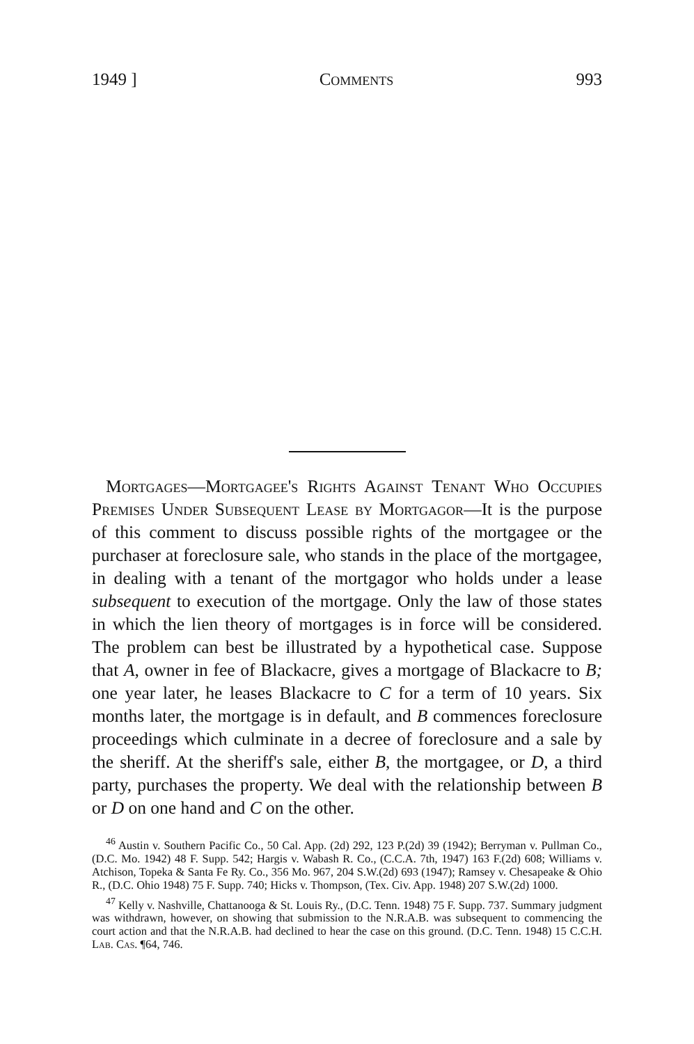1949 ] Comments 993
Mortgages—Mortgagee's Rights Against Tenant Who Occupies Premises Under Subsequent Lease by Mortgagor—It is the purpose of this comment to discuss possible rights of the mortgagee or the purchaser at foreclosure sale, who stands in the place of the mortgagee, in dealing with a tenant of the mortgagor who holds under a lease subsequent to execution of the mortgage. Only the law of those states in which the lien theory of mortgages is in force will be considered. The problem can best be illustrated by a hypothetical case. Suppose that A, owner in fee of Blackacre, gives a mortgage of Blackacre to B; one year later, he leases Blackacre to C for a term of 10 years. Six months later, the mortgage is in default, and B commences foreclosure proceedings which culminate in a decree of foreclosure and a sale by the sheriff. At the sheriff's sale, either B, the mortgagee, or D, a third party, purchases the property. We deal with the relationship between B or D on one hand and C on the other.
<sup>46</sup> Austin v. Southern Pacific Co., 50 Cal. App. (2d) 292, 123 P.(2d) 39 (1942); Berryman v. Pullman Co., (D.C. Mo. 1942) 48 F. Supp. 542; Hargis v. Wabash R. Co., (C.C.A. 7th, 1947) 163 F.(2d) 608; Williams v. Atchison, Topeka & Santa Fe Ry. Co., 356 Mo. 967, 204 S.W.(2d) 693 (1947); Ramsey v. Chesapeake & Ohio R., (D.C. Ohio 1948) 75 F. Supp. 740; Hicks v. Thompson, (Tex. Civ. App. 1948) 207 S.W.(2d) 1000.
<sup>47</sup> Kelly v. Nashville, Chattanooga & St. Louis Ry., (D.C. Tenn. 1948) 75 F. Supp. 737. Summary judgment was withdrawn, however, on showing that submission to the N.R.A.B. was subsequent to commencing the court action and that the N.R.A.B. had declined to hear the case on this ground. (D.C. Tenn. 1948) 15 C.C.H. Lab. Cas. ¶64, 746.